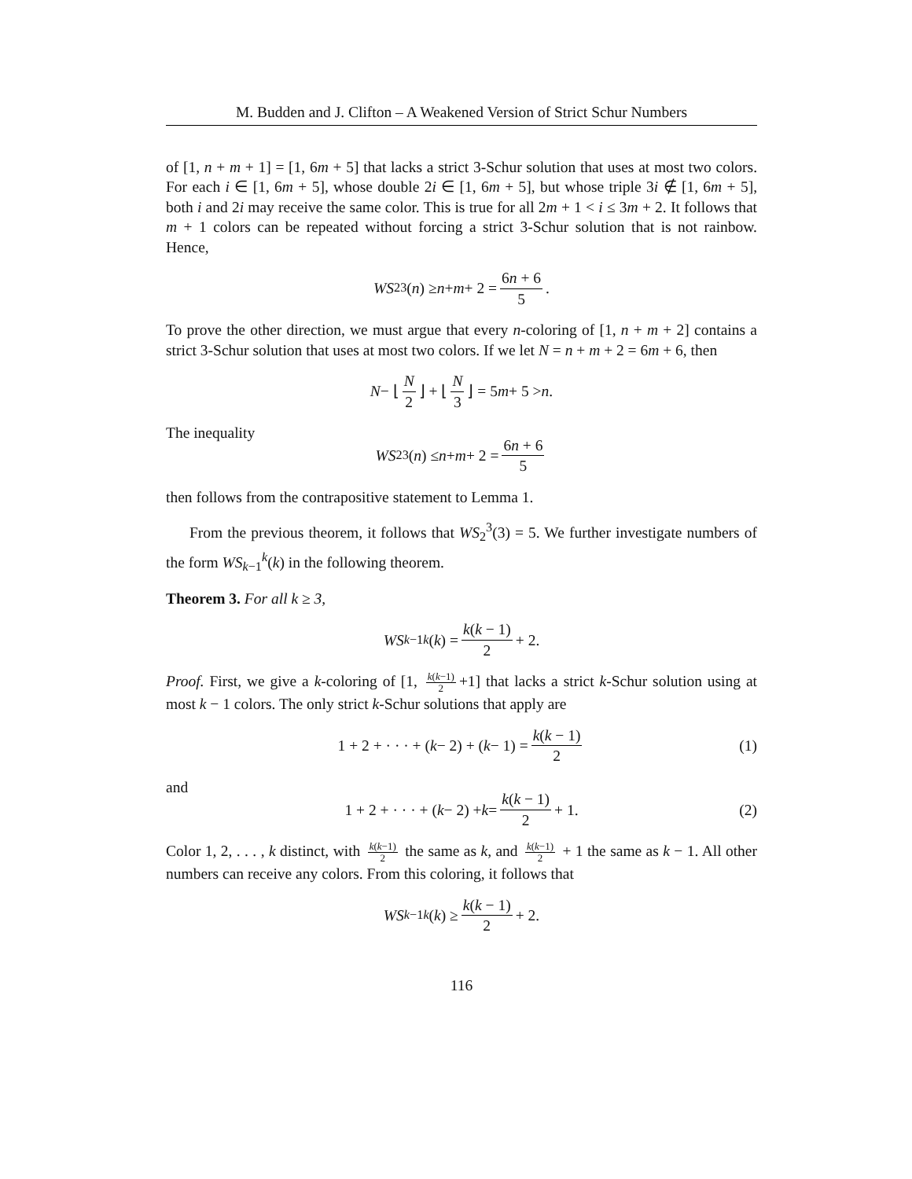M. Budden and J. Clifton – A Weakened Version of Strict Schur Numbers
of [1, n + m + 1] = [1, 6m + 5] that lacks a strict 3-Schur solution that uses at most two colors. For each i ∈ [1, 6m + 5], whose double 2i ∈ [1, 6m + 5], but whose triple 3i ∉ [1, 6m + 5], both i and 2i may receive the same color. This is true for all 2m + 1 < i ≤ 3m + 2. It follows that m + 1 colors can be repeated without forcing a strict 3-Schur solution that is not rainbow. Hence,
WS<sub>2</sub><sup>3</sup>(n) ≥ n + m + 2 = 6n + 6 5.
To prove the other direction, we must argue that every n-coloring of [1, n + m + 2] contains a strict 3-Schur solution that uses at most two colors. If we let N = n + m + 2 = 6m + 6, then
N − ⌊ N 2 ⌋ + ⌊ N 3 ⌋ = 5 m + 5 > n.
The inequality
WS<sub>2</sub><sup>3</sup>(n) ≤ n + m + 2 = 6n + 6 5
then follows from the contrapositive statement to Lemma 1.
From the previous theorem, it follows that WS<sub>2</sub><sup>3</sup>(3) = 5. We further investigate numbers of the form WS<sub>k−1</sub><sup>k</sup>(k) in the following theorem.
Theorem 3. For all k ≥ 3,
WS<sub>k−1</sub><sup>k</sup> (k) = k(k − 1) 2 + 2.
Proof. First, we give a k-coloring of [1, k(k−1) 2 +1] that lacks a strict k-Schur solution using at most k − 1 colors. The only strict k-Schur solutions that apply are
1 + 2 + · · · + (k − 2) + (k − 1) = k(k − 1) 2 (1)
and
1 + 2 + · · · + (k − 2) + k = k(k − 1) 2 + 1. (2)
Color 1, 2, . . . , k distinct, with k(k−1) 2 the same as k, and k(k−1) 2 + 1 the same as k − 1. All other numbers can receive any colors. From this coloring, it follows that
WS<sub>k−1</sub><sup>k</sup> (k) ≥ k(k − 1) 2 + 2.
116